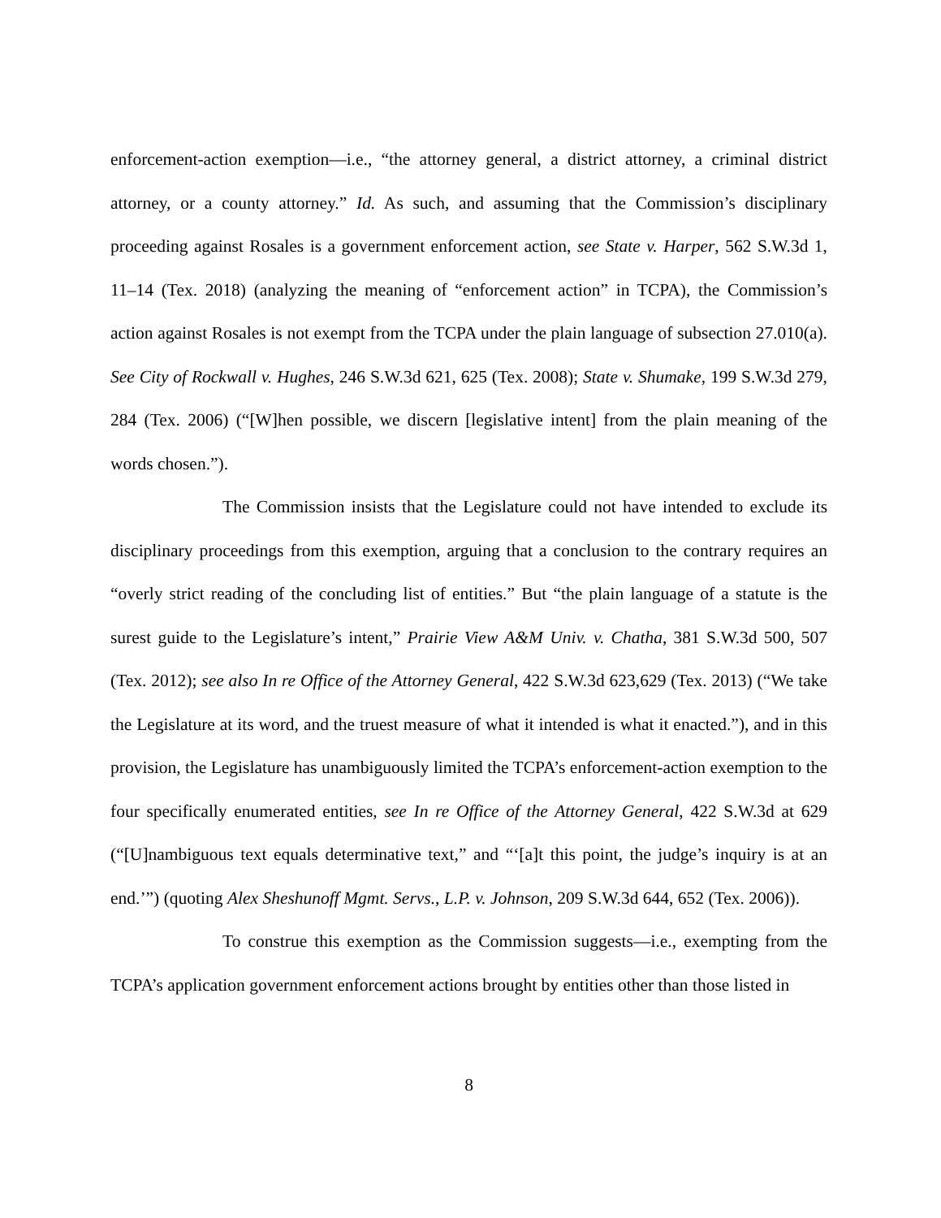enforcement-action exemption—i.e., “the attorney general, a district attorney, a criminal district attorney, or a county attorney.” Id. As such, and assuming that the Commission’s disciplinary proceeding against Rosales is a government enforcement action, see State v. Harper, 562 S.W.3d 1, 11–14 (Tex. 2018) (analyzing the meaning of “enforcement action” in TCPA), the Commission’s action against Rosales is not exempt from the TCPA under the plain language of subsection 27.010(a). See City of Rockwall v. Hughes, 246 S.W.3d 621, 625 (Tex. 2008); State v. Shumake, 199 S.W.3d 279, 284 (Tex. 2006) (“[W]hen possible, we discern [legislative intent] from the plain meaning of the words chosen.”).
The Commission insists that the Legislature could not have intended to exclude its disciplinary proceedings from this exemption, arguing that a conclusion to the contrary requires an “overly strict reading of the concluding list of entities.” But “the plain language of a statute is the surest guide to the Legislature’s intent,” Prairie View A&M Univ. v. Chatha, 381 S.W.3d 500, 507 (Tex. 2012); see also In re Office of the Attorney General, 422 S.W.3d 623,629 (Tex. 2013) (“We take the Legislature at its word, and the truest measure of what it intended is what it enacted.”), and in this provision, the Legislature has unambiguously limited the TCPA’s enforcement-action exemption to the four specifically enumerated entities, see In re Office of the Attorney General, 422 S.W.3d at 629 (“[U]nambiguous text equals determinative text,” and “‘[a]t this point, the judge’s inquiry is at an end.’”) (quoting Alex Sheshunoff Mgmt. Servs., L.P. v. Johnson, 209 S.W.3d 644, 652 (Tex. 2006)).
To construe this exemption as the Commission suggests—i.e., exempting from the TCPA’s application government enforcement actions brought by entities other than those listed in
8